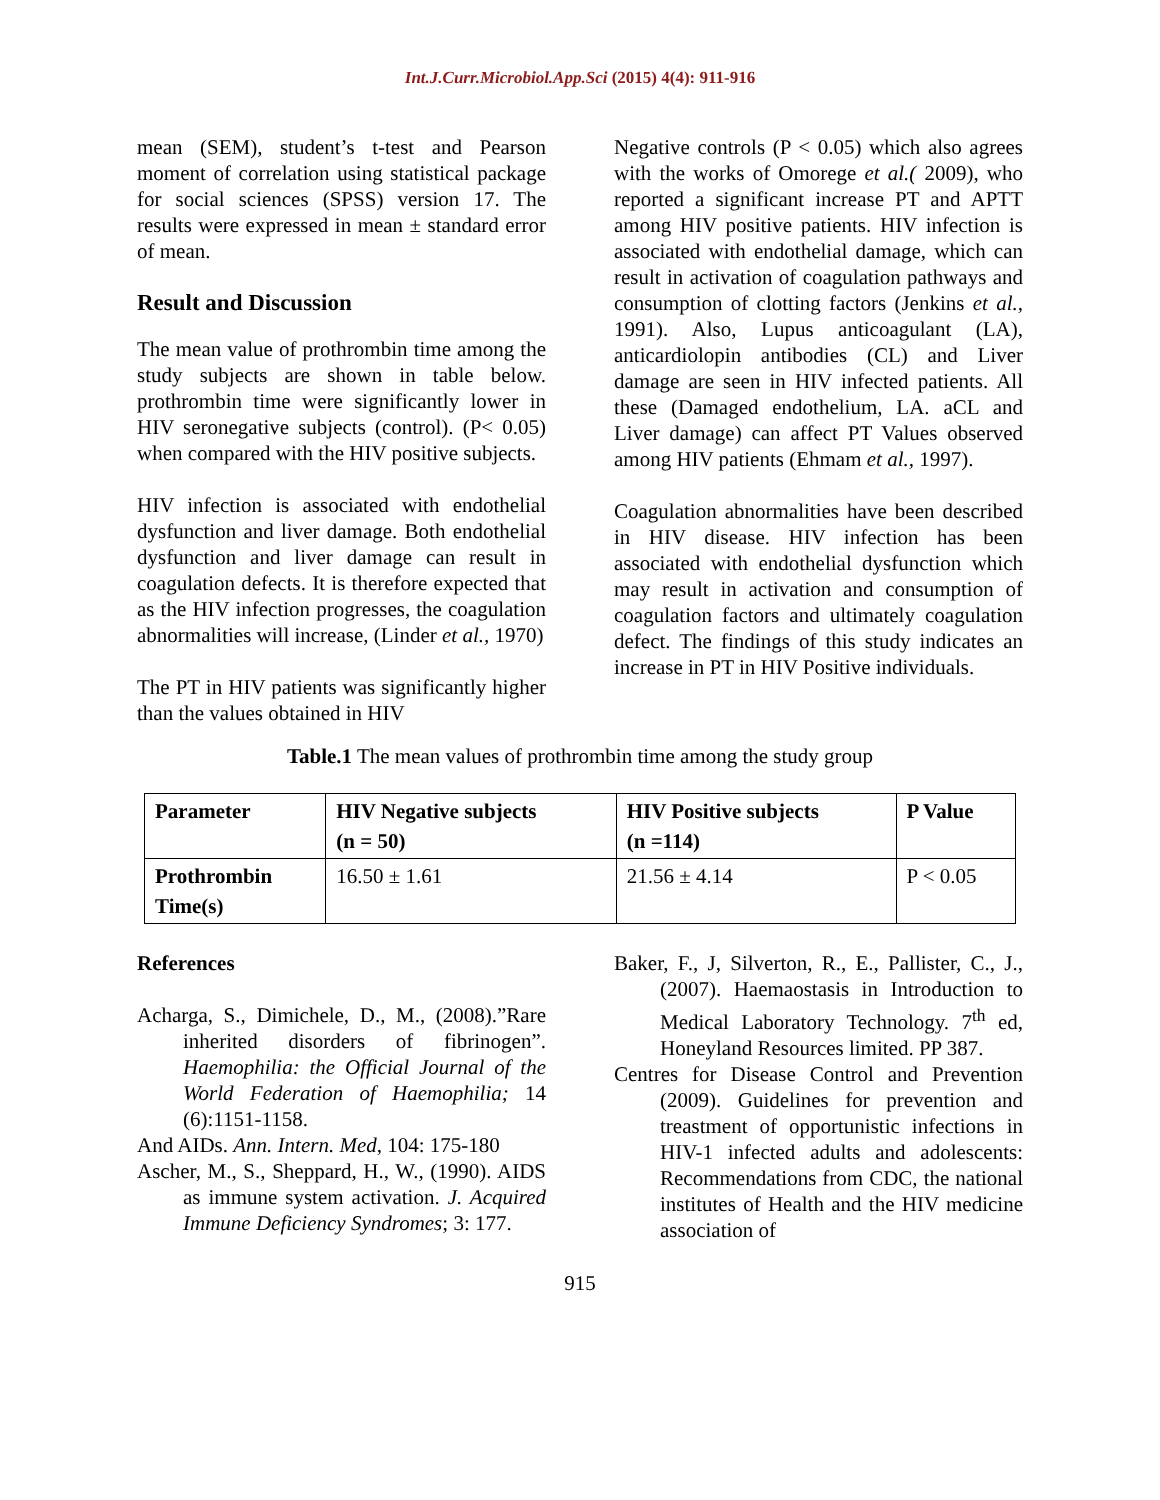Int.J.Curr.Microbiol.App.Sci (2015) 4(4): 911-916
mean (SEM), student’s t-test and Pearson moment of correlation using statistical package for social sciences (SPSS) version 17. The results were expressed in mean ± standard error of mean.
Result and Discussion
The mean value of prothrombin time among the study subjects are shown in table below. prothrombin time were significantly lower in HIV seronegative subjects (control). (P< 0.05) when compared with the HIV positive subjects.
HIV infection is associated with endothelial dysfunction and liver damage. Both endothelial dysfunction and liver damage can result in coagulation defects. It is therefore expected that as the HIV infection progresses, the coagulation abnormalities will increase, (Linder et al., 1970)
The PT in HIV patients was significantly higher than the values obtained in HIV
Negative controls (P < 0.05) which also agrees with the works of Omorege et al.( 2009), who reported a significant increase PT and APTT among HIV positive patients. HIV infection is associated with endothelial damage, which can result in activation of coagulation pathways and consumption of clotting factors (Jenkins et al., 1991). Also, Lupus anticoagulant (LA), anticardiolopin antibodies (CL) and Liver damage are seen in HIV infected patients. All these (Damaged endothelium, LA. aCL and Liver damage) can affect PT Values observed among HIV patients (Ehmam et al., 1997).
Coagulation abnormalities have been described in HIV disease. HIV infection has been associated with endothelial dysfunction which may result in activation and consumption of coagulation factors and ultimately coagulation defect. The findings of this study indicates an increase in PT in HIV Positive individuals.
Table.1 The mean values of prothrombin time among the study group
| Parameter | HIV Negative subjects (n = 50) | HIV Positive subjects (n =114) | P Value |
| --- | --- | --- | --- |
| Prothrombin Time(s) | 16.50 ± 1.61 | 21.56 ± 4.14 | P < 0.05 |
References
Acharga, S., Dimichele, D., M., (2008).”Rare inherited disorders of fibrinogen”. Haemophilia: the Official Journal of the World Federation of Haemophilia; 14 (6):1151-1158.
And AIDs. Ann. Intern. Med, 104: 175-180
Ascher, M., S., Sheppard, H., W., (1990). AIDS as immune system activation. J. Acquired Immune Deficiency Syndromes; 3: 177.
Baker, F., J, Silverton, R., E., Pallister, C., J., (2007). Haemaostasis in Introduction to Medical Laboratory Technology. 7<sup>th</sup> ed, Honeyland Resources limited. PP 387.
Centres for Disease Control and Prevention (2009). Guidelines for prevention and treastment of opportunistic infections in HIV-1 infected adults and adolescents: Recommendations from CDC, the national institutes of Health and the HIV medicine association of
915